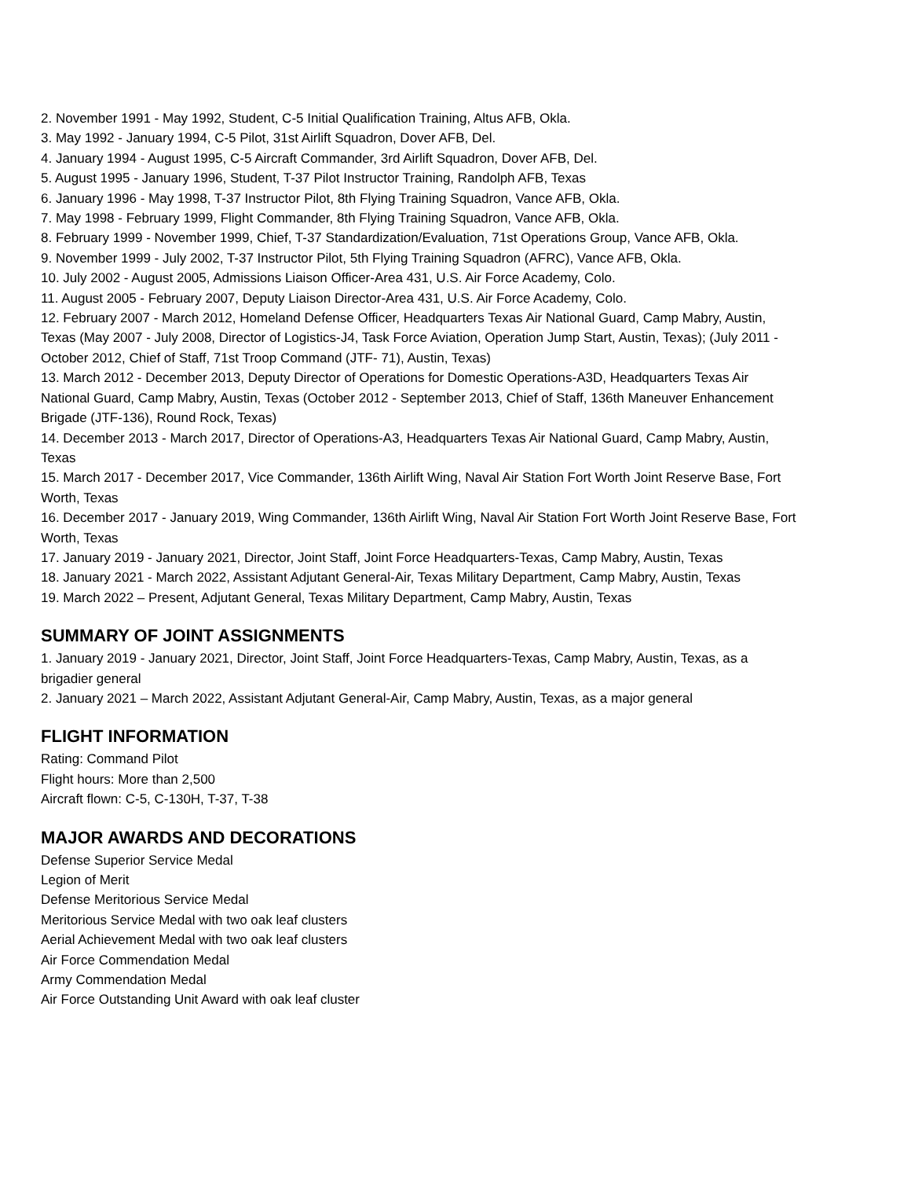2. November 1991 - May 1992, Student, C-5 Initial Qualification Training, Altus AFB, Okla.
3. May 1992 - January 1994, C-5 Pilot, 31st Airlift Squadron, Dover AFB, Del.
4. January 1994 - August 1995, C-5 Aircraft Commander, 3rd Airlift Squadron, Dover AFB, Del.
5. August 1995 - January 1996, Student, T-37 Pilot Instructor Training, Randolph AFB, Texas
6. January 1996 - May 1998, T-37 Instructor Pilot, 8th Flying Training Squadron, Vance AFB, Okla.
7. May 1998 - February 1999, Flight Commander, 8th Flying Training Squadron, Vance AFB, Okla.
8. February 1999 - November 1999, Chief, T-37 Standardization/Evaluation, 71st Operations Group, Vance AFB, Okla.
9. November 1999 - July 2002, T-37 Instructor Pilot, 5th Flying Training Squadron (AFRC), Vance AFB, Okla.
10. July 2002 - August 2005, Admissions Liaison Officer-Area 431, U.S. Air Force Academy, Colo.
11. August 2005 - February 2007, Deputy Liaison Director-Area 431, U.S. Air Force Academy, Colo.
12. February 2007 - March 2012, Homeland Defense Officer, Headquarters Texas Air National Guard, Camp Mabry, Austin, Texas (May 2007 - July 2008, Director of Logistics-J4, Task Force Aviation, Operation Jump Start, Austin, Texas); (July 2011 - October 2012, Chief of Staff, 71st Troop Command (JTF- 71), Austin, Texas)
13. March 2012 - December 2013, Deputy Director of Operations for Domestic Operations-A3D, Headquarters Texas Air National Guard, Camp Mabry, Austin, Texas (October 2012 - September 2013, Chief of Staff, 136th Maneuver Enhancement Brigade (JTF-136), Round Rock, Texas)
14. December 2013 - March 2017, Director of Operations-A3, Headquarters Texas Air National Guard, Camp Mabry, Austin, Texas
15. March 2017 - December 2017, Vice Commander, 136th Airlift Wing, Naval Air Station Fort Worth Joint Reserve Base, Fort Worth, Texas
16. December 2017 - January 2019, Wing Commander, 136th Airlift Wing, Naval Air Station Fort Worth Joint Reserve Base, Fort Worth, Texas
17. January 2019 - January 2021, Director, Joint Staff, Joint Force Headquarters-Texas, Camp Mabry, Austin, Texas
18. January 2021 - March 2022, Assistant Adjutant General-Air, Texas Military Department, Camp Mabry, Austin, Texas
19. March 2022 – Present, Adjutant General, Texas Military Department, Camp Mabry, Austin, Texas
SUMMARY OF JOINT ASSIGNMENTS
1. January 2019 - January 2021, Director, Joint Staff, Joint Force Headquarters-Texas, Camp Mabry, Austin, Texas, as a brigadier general
2. January 2021 – March 2022, Assistant Adjutant General-Air, Camp Mabry, Austin, Texas, as a major general
FLIGHT INFORMATION
Rating: Command Pilot
Flight hours: More than 2,500
Aircraft flown: C-5, C-130H, T-37, T-38
MAJOR AWARDS AND DECORATIONS
Defense Superior Service Medal
Legion of Merit
Defense Meritorious Service Medal
Meritorious Service Medal with two oak leaf clusters
Aerial Achievement Medal with two oak leaf clusters
Air Force Commendation Medal
Army Commendation Medal
Air Force Outstanding Unit Award with oak leaf cluster